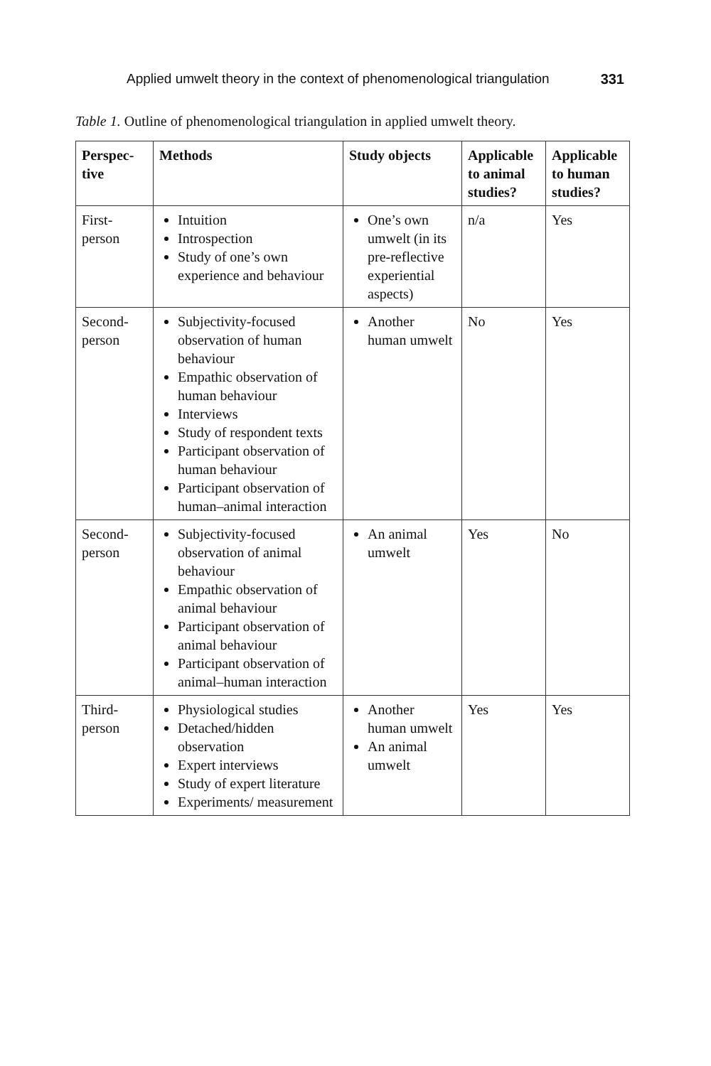Applied umwelt theory in the context of phenomenological triangulation 331
Table 1. Outline of phenomenological triangulation in applied umwelt theory.
| Perspec- tive | Methods | Study objects | Applicable to animal studies? | Applicable to human studies? |
| --- | --- | --- | --- | --- |
| First- person | Intuition Introspection Study of one’s own experience and behaviour | One’s own umwelt (in its pre-reflective experiential aspects) | n/a | Yes |
| Second- person | Subjectivity-focused observation of human behaviour Empathic observation of human behaviour Interviews Study of respondent texts Participant observation of human behaviour Participant observation of human–animal interaction | Another human umwelt | No | Yes |
| Second- person | Subjectivity-focused observation of animal behaviour Empathic observation of animal behaviour Participant observation of animal behaviour Participant observation of animal–human interaction | An animal umwelt | Yes | No |
| Third- person | Physiological studies Detached/hidden observation Expert interviews Study of expert literature Experiments/ measurement | Another human umwelt An animal umwelt | Yes | Yes |